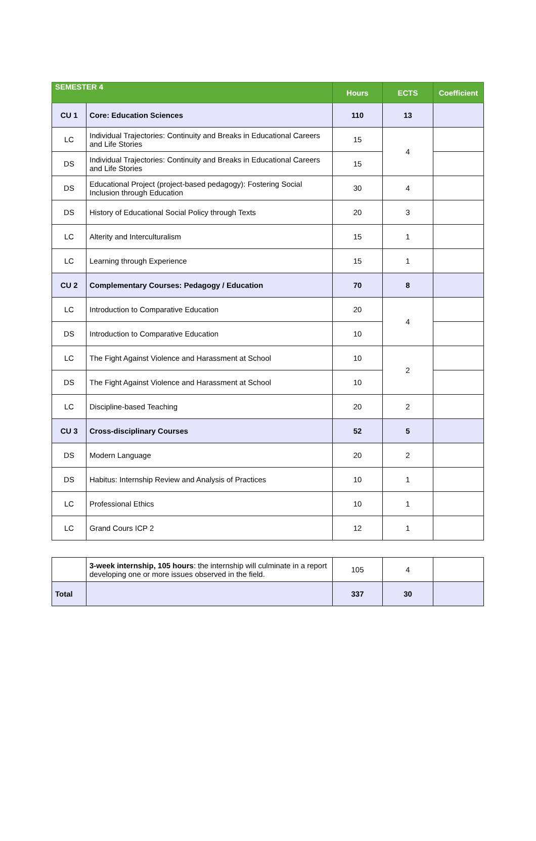| SEMESTER 4 | | Hours | ECTS | Coefficient |
| --- | --- | --- | --- | --- |
| CU 1 | Core: Education Sciences | 110 | 13 | |
| LC | Individual Trajectories: Continuity and Breaks in Educational Careers and Life Stories | 15 | 4 | |
| DS | Individual Trajectories: Continuity and Breaks in Educational Careers and Life Stories | 15 | | |
| DS | Educational Project (project-based pedagogy): Fostering Social Inclusion through Education | 30 | 4 | |
| DS | History of Educational Social Policy through Texts | 20 | 3 | |
| LC | Alterity and Interculturalism | 15 | 1 | |
| LC | Learning through Experience | 15 | 1 | |
| CU 2 | Complementary Courses: Pedagogy / Education | 70 | 8 | |
| LC | Introduction to Comparative Education | 20 | 4 | |
| DS | Introduction to Comparative Education | 10 | | |
| LC | The Fight Against Violence and Harassment at School | 10 | 2 | |
| DS | The Fight Against Violence and Harassment at School | 10 | | |
| LC | Discipline-based Teaching | 20 | 2 | |
| CU 3 | Cross-disciplinary Courses | 52 | 5 | |
| DS | Modern Language | 20 | 2 | |
| DS | Habitus: Internship Review and Analysis of Practices | 10 | 1 | |
| LC | Professional Ethics | 10 | 1 | |
| LC | Grand Cours ICP 2 | 12 | 1 | |
| | 3-week internship, 105 hours : the internship will culminate in a report developing one or more issues observed in the field. | 105 | 4 | |
| Total | | 337 | 30 | |